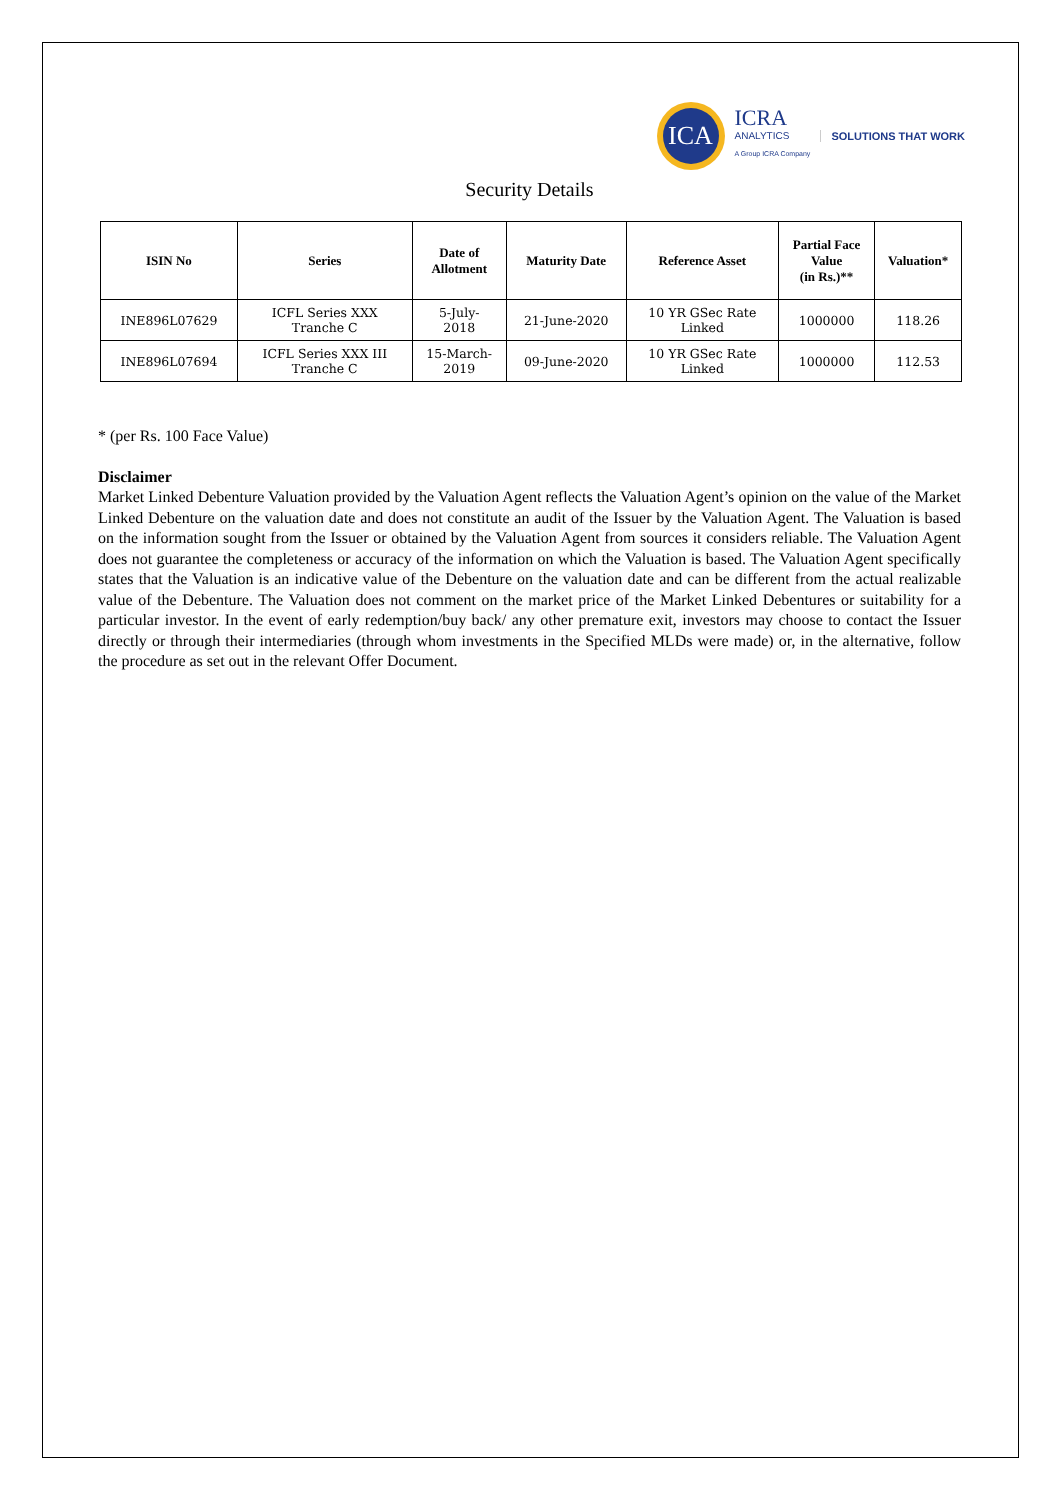ICA
ICRA
ANALYTICS
A Group ICRA Company
SOLUTIONS THAT WORK
Security Details
| ISIN No | Series | Date of Allotment | Maturity Date | Reference Asset | Partial Face Value (in Rs.)** | Valuation* |
| --- | --- | --- | --- | --- | --- | --- |
| INE896L07629 | ICFL Series XXX Tranche C | 5-July- 2018 | 21-June-2020 | 10 YR GSec Rate Linked | 1000000 | 118.26 |
| INE896L07694 | ICFL Series XXX III Tranche C | 15-March- 2019 | 09-June-2020 | 10 YR GSec Rate Linked | 1000000 | 112.53 |
* (per Rs. 100 Face Value)
Disclaimer
Market Linked Debenture Valuation provided by the Valuation Agent reflects the Valuation Agent’s opinion on the value of the Market Linked Debenture on the valuation date and does not constitute an audit of the Issuer by the Valuation Agent. The Valuation is based on the information sought from the Issuer or obtained by the Valuation Agent from sources it considers reliable. The Valuation Agent does not guarantee the completeness or accuracy of the information on which the Valuation is based. The Valuation Agent specifically states that the Valuation is an indicative value of the Debenture on the valuation date and can be different from the actual realizable value of the Debenture. The Valuation does not comment on the market price of the Market Linked Debentures or suitability for a particular investor. In the event of early redemption/buy back/ any other premature exit, investors may choose to contact the Issuer directly or through their intermediaries (through whom investments in the Specified MLDs were made) or, in the alternative, follow the procedure as set out in the relevant Offer Document.